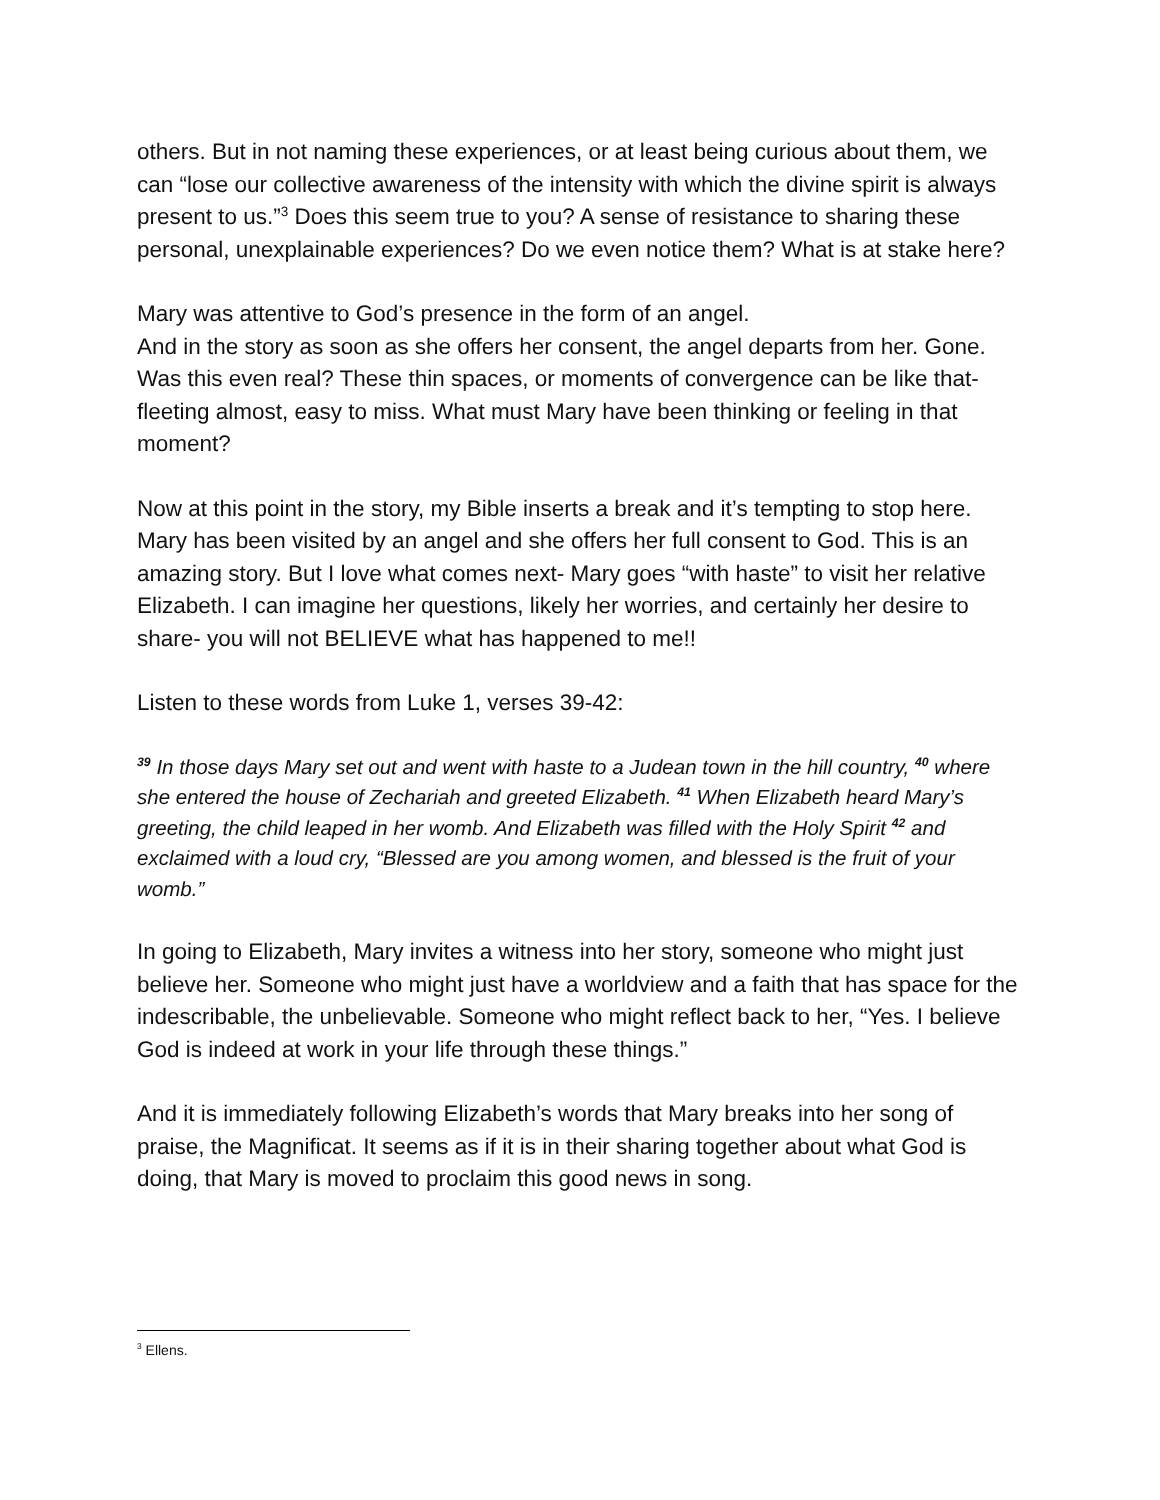others. But in not naming these experiences, or at least being curious about them, we can “lose our collective awareness of the intensity with which the divine spirit is always present to us.”<sup>3</sup> Does this seem true to you? A sense of resistance to sharing these personal, unexplainable experiences? Do we even notice them? What is at stake here?
Mary was attentive to God’s presence in the form of an angel.
And in the story as soon as she offers her consent, the angel departs from her. Gone. Was this even real? These thin spaces, or moments of convergence can be like that- fleeting almost, easy to miss. What must Mary have been thinking or feeling in that moment?
Now at this point in the story, my Bible inserts a break and it’s tempting to stop here. Mary has been visited by an angel and she offers her full consent to God. This is an amazing story. But I love what comes next- Mary goes “with haste” to visit her relative Elizabeth. I can imagine her questions, likely her worries, and certainly her desire to share- you will not BELIEVE what has happened to me!!
Listen to these words from Luke 1, verses 39-42:
<sup>39</sup> In those days Mary set out and went with haste to a Judean town in the hill country, <sup>40</sup> where she entered the house of Zechariah and greeted Elizabeth. <sup>41</sup> When Elizabeth heard Mary’s greeting, the child leaped in her womb. And Elizabeth was filled with the Holy Spirit <sup>42</sup> and exclaimed with a loud cry, “Blessed are you among women, and blessed is the fruit of your womb.”
In going to Elizabeth, Mary invites a witness into her story, someone who might just believe her. Someone who might just have a worldview and a faith that has space for the indescribable, the unbelievable. Someone who might reflect back to her, “Yes. I believe God is indeed at work in your life through these things.”
And it is immediately following Elizabeth’s words that Mary breaks into her song of praise, the Magnificat. It seems as if it is in their sharing together about what God is doing, that Mary is moved to proclaim this good news in song.
<sup>3</sup> Ellens.